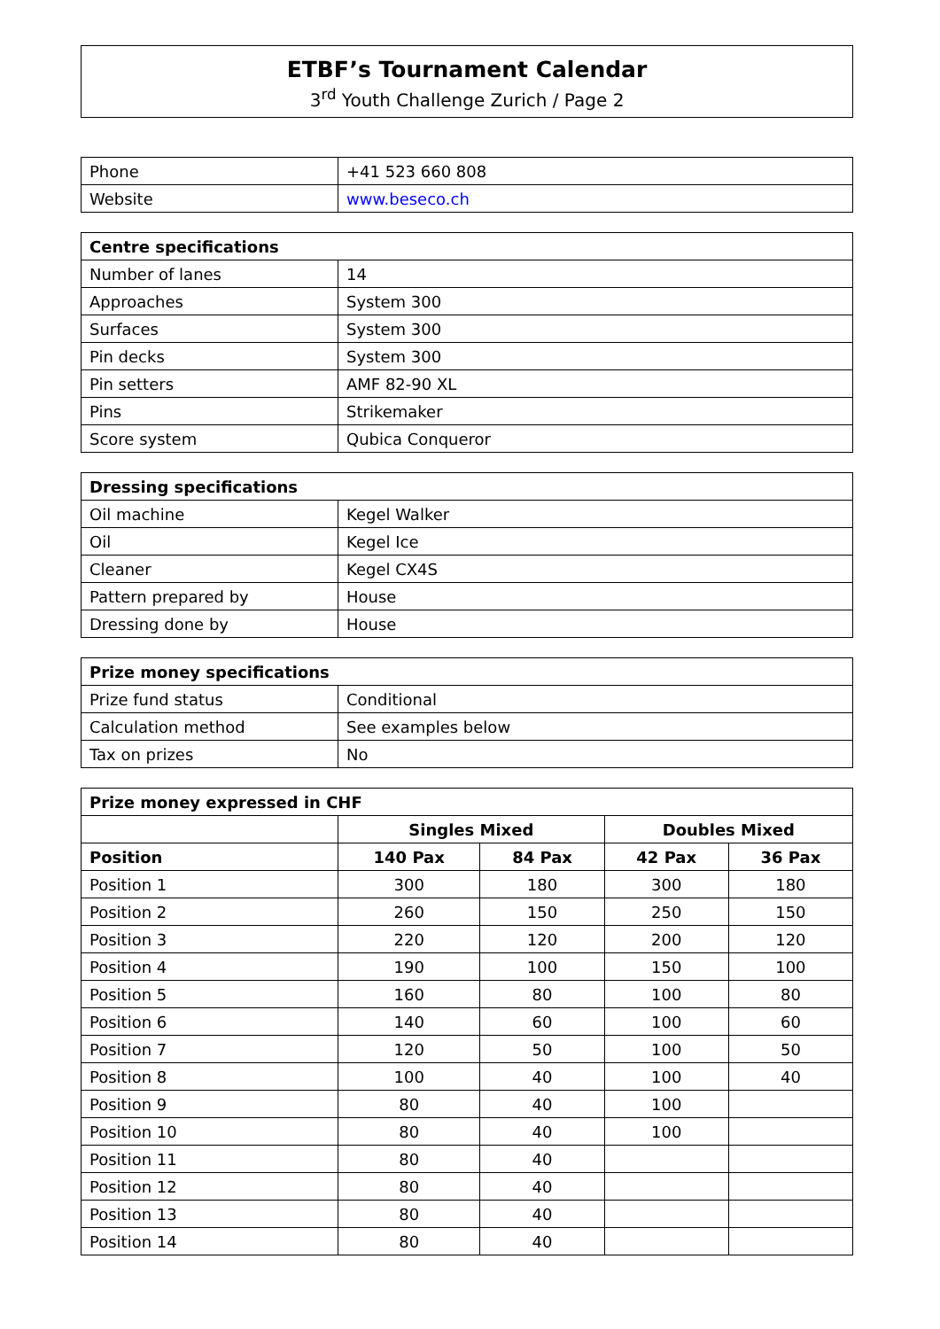ETBF’s Tournament Calendar
3<sup>rd</sup> Youth Challenge Zurich / Page 2
| Phone | +41 523 660 808 |
| Website | www.beseco.ch |
| Centre specifications | |
| --- | --- |
| Number of lanes | 14 |
| Approaches | System 300 |
| Surfaces | System 300 |
| Pin decks | System 300 |
| Pin setters | AMF 82-90 XL |
| Pins | Strikemaker |
| Score system | Qubica Conqueror |
| Dressing specifications | |
| --- | --- |
| Oil machine | Kegel Walker |
| Oil | Kegel Ice |
| Cleaner | Kegel CX4S |
| Pattern prepared by | House |
| Dressing done by | House |
| Prize money specifications | |
| --- | --- |
| Prize fund status | Conditional |
| Calculation method | See examples below |
| Tax on prizes | No |
| Prize money expressed in CHF | | | | |
| --- | --- | --- | --- | --- |
| | Singles Mixed | | Doubles Mixed | |
| Position | 140 Pax | 84 Pax | 42 Pax | 36 Pax |
| Position 1 | 300 | 180 | 300 | 180 |
| Position 2 | 260 | 150 | 250 | 150 |
| Position 3 | 220 | 120 | 200 | 120 |
| Position 4 | 190 | 100 | 150 | 100 |
| Position 5 | 160 | 80 | 100 | 80 |
| Position 6 | 140 | 60 | 100 | 60 |
| Position 7 | 120 | 50 | 100 | 50 |
| Position 8 | 100 | 40 | 100 | 40 |
| Position 9 | 80 | 40 | 100 | |
| Position 10 | 80 | 40 | 100 | |
| Position 11 | 80 | 40 | | |
| Position 12 | 80 | 40 | | |
| Position 13 | 80 | 40 | | |
| Position 14 | 80 | 40 | | |